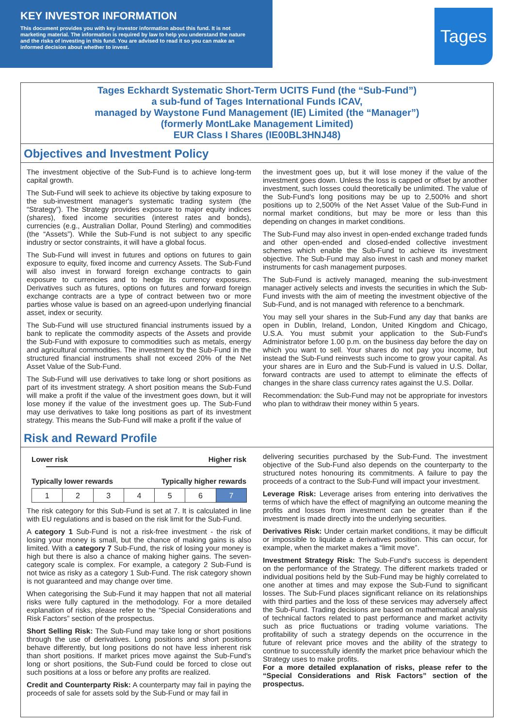KEY INVESTOR INFORMATION
This document provides you with key investor information about this fund. It is not marketing material. The information is required by law to help you understand the nature and the risks of investing in this fund. You are advised to read it so you can make an informed decision about whether to invest.
Tages
Tages Eckhardt Systematic Short-Term UCITS Fund (the “Sub-Fund”)
a sub-fund of Tages International Funds ICAV,
managed by Waystone Fund Management (IE) Limited (the “Manager”)
(formerly MontLake Management Limited)
EUR Class I Shares (IE00BL3HNJ48)
Objectives and Investment Policy
The investment objective of the Sub-Fund is to achieve long-term capital growth.
The Sub-Fund will seek to achieve its objective by taking exposure to the sub-investment manager's systematic trading system (the “Strategy”). The Strategy provides exposure to major equity indices (shares), fixed income securities (interest rates and bonds), currencies (e.g., Australian Dollar, Pound Sterling) and commodities (the “Assets”). While the Sub-Fund is not subject to any specific industry or sector constraints, it will have a global focus.
The Sub-Fund will invest in futures and options on futures to gain exposure to equity, fixed income and currency Assets. The Sub-Fund will also invest in forward foreign exchange contracts to gain exposure to currencies and to hedge its currency exposures. Derivatives such as futures, options on futures and forward foreign exchange contracts are a type of contract between two or more parties whose value is based on an agreed-upon underlying financial asset, index or security.
The Sub-Fund will use structured financial instruments issued by a bank to replicate the commodity aspects of the Assets and provide the Sub-Fund with exposure to commodities such as metals, energy and agricultural commodities. The investment by the Sub-Fund in the structured financial instruments shall not exceed 20% of the Net Asset Value of the Sub-Fund.
The Sub-Fund will use derivatives to take long or short positions as part of its investment strategy. A short position means the Sub-Fund will make a profit if the value of the investment goes down, but it will lose money if the value of the investment goes up. The Sub-Fund may use derivatives to take long positions as part of its investment strategy. This means the Sub-Fund will make a profit if the value of
the investment goes up, but it will lose money if the value of the investment goes down. Unless the loss is capped or offset by another investment, such losses could theoretically be unlimited. The value of the Sub-Fund's long positions may be up to 2,500% and short positions up to 2,500% of the Net Asset Value of the Sub-Fund in normal market conditions, but may be more or less than this depending on changes in market conditions.
The Sub-Fund may also invest in open-ended exchange traded funds and other open-ended and closed-ended collective investment schemes which enable the Sub-Fund to achieve its investment objective. The Sub-Fund may also invest in cash and money market instruments for cash management purposes.
The Sub-Fund is actively managed, meaning the sub-investment manager actively selects and invests the securities in which the Sub-Fund invests with the aim of meeting the investment objective of the Sub-Fund, and is not managed with reference to a benchmark.
You may sell your shares in the Sub-Fund any day that banks are open in Dublin, Ireland, London, United Kingdom and Chicago, U.S.A. You must submit your application to the Sub-Fund's Administrator before 1.00 p.m. on the business day before the day on which you want to sell. Your shares do not pay you income, but instead the Sub-Fund reinvests such income to grow your capital. As your shares are in Euro and the Sub-Fund is valued in U.S. Dollar, forward contracts are used to attempt to eliminate the effects of changes in the share class currency rates against the U.S. Dollar.
Recommendation: the Sub-Fund may not be appropriate for investors who plan to withdraw their money within 5 years.
Risk and Reward Profile
Lower risk Higher risk
Typically lower rewards Typically higher rewards
| 1 | 2 | 3 | 4 | 5 | 6 | 7 |
The risk category for this Sub-Fund is set at 7. It is calculated in line with EU regulations and is based on the risk limit for the Sub-Fund.
A category 1 Sub-Fund is not a risk-free investment - the risk of losing your money is small, but the chance of making gains is also limited. With a category 7 Sub-Fund, the risk of losing your money is high but there is also a chance of making higher gains. The seven-category scale is complex. For example, a category 2 Sub-Fund is not twice as risky as a category 1 Sub-Fund. The risk category shown is not guaranteed and may change over time.
When categorising the Sub-Fund it may happen that not all material risks were fully captured in the methodology. For a more detailed explanation of risks, please refer to the “Special Considerations and Risk Factors” section of the prospectus.
Short Selling Risk: The Sub-Fund may take long or short positions through the use of derivatives. Long positions and short positions behave differently, but long positions do not have less inherent risk than short positions. If market prices move against the Sub-Fund's long or short positions, the Sub-Fund could be forced to close out such positions at a loss or before any profits are realized.
Credit and Counterparty Risk: A counterparty may fail in paying the proceeds of sale for assets sold by the Sub-Fund or may fail in
delivering securities purchased by the Sub-Fund. The investment objective of the Sub-Fund also depends on the counterparty to the structured notes honouring its commitments. A failure to pay the proceeds of a contract to the Sub-Fund will impact your investment.
Leverage Risk: Leverage arises from entering into derivatives the terms of which have the effect of magnifying an outcome meaning the profits and losses from investment can be greater than if the investment is made directly into the underlying securities.
Derivatives Risk: Under certain market conditions, it may be difficult or impossible to liquidate a derivatives position. This can occur, for example, when the market makes a “limit move”.
Investment Strategy Risk: The Sub-Fund's success is dependent on the performance of the Strategy. The different markets traded or individual positions held by the Sub-Fund may be highly correlated to one another at times and may expose the Sub-Fund to significant losses. The Sub-Fund places significant reliance on its relationships with third parties and the loss of these services may adversely affect the Sub-Fund. Trading decisions are based on mathematical analysis of technical factors related to past performance and market activity such as price fluctuations or trading volume variations. The profitability of such a strategy depends on the occurrence in the future of relevant price moves and the ability of the strategy to continue to successfully identify the market price behaviour which the Strategy uses to make profits.
For a more detailed explanation of risks, please refer to the “Special Considerations and Risk Factors” section of the prospectus.